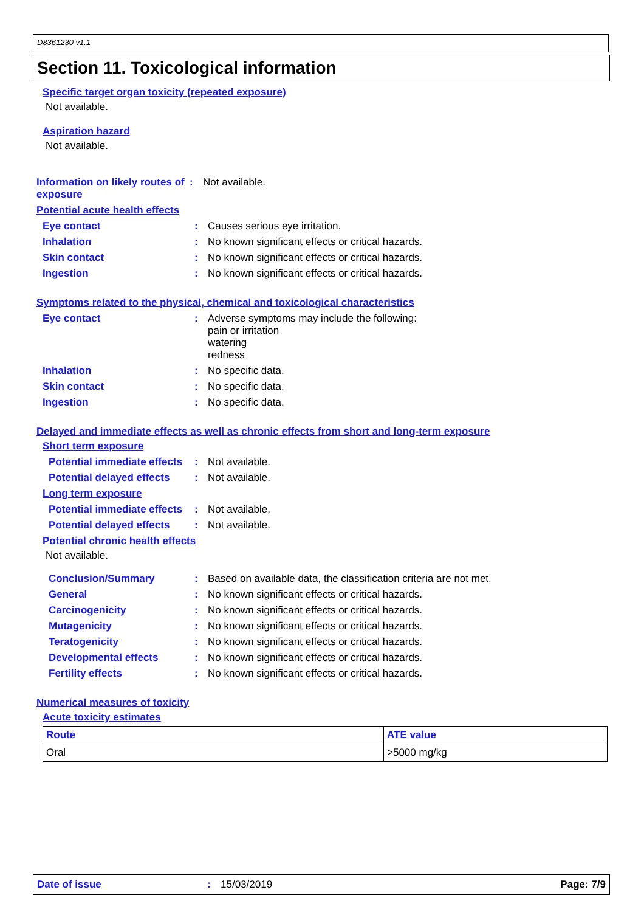D8361230 v1.1
Section 11. Toxicological information
Specific target organ toxicity (repeated exposure)
Not available.
Aspiration hazard
Not available.
Information on likely routes of exposure
: Not available.
Potential acute health effects
Eye contact : Causes serious eye irritation.
Inhalation : No known significant effects or critical hazards.
Skin contact : No known significant effects or critical hazards.
Ingestion : No known significant effects or critical hazards.
Symptoms related to the physical, chemical and toxicological characteristics
Eye contact : Adverse symptoms may include the following:
pain or irritation
watering
redness
Inhalation : No specific data.
Skin contact : No specific data.
Ingestion : No specific data.
Delayed and immediate effects as well as chronic effects from short and long-term exposure
Short term exposure
Potential immediate effects
: Not available.
Potential delayed effects
: Not available.
Long term exposure
Potential immediate effects
: Not available.
Potential delayed effects
: Not available.
Potential chronic health effects
Not available.
Conclusion/Summary : Based on available data, the classification criteria are not met.
General : No known significant effects or critical hazards.
Carcinogenicity : No known significant effects or critical hazards.
Mutagenicity : No known significant effects or critical hazards.
Teratogenicity : No known significant effects or critical hazards.
Developmental effects : No known significant effects or critical hazards.
Fertility effects : No known significant effects or critical hazards.
Numerical measures of toxicity
Acute toxicity estimates
| Route | ATE value |
| --- | --- |
| Oral | >5000 mg/kg |
Date of issue: 15/03/2019 Page: 7/9